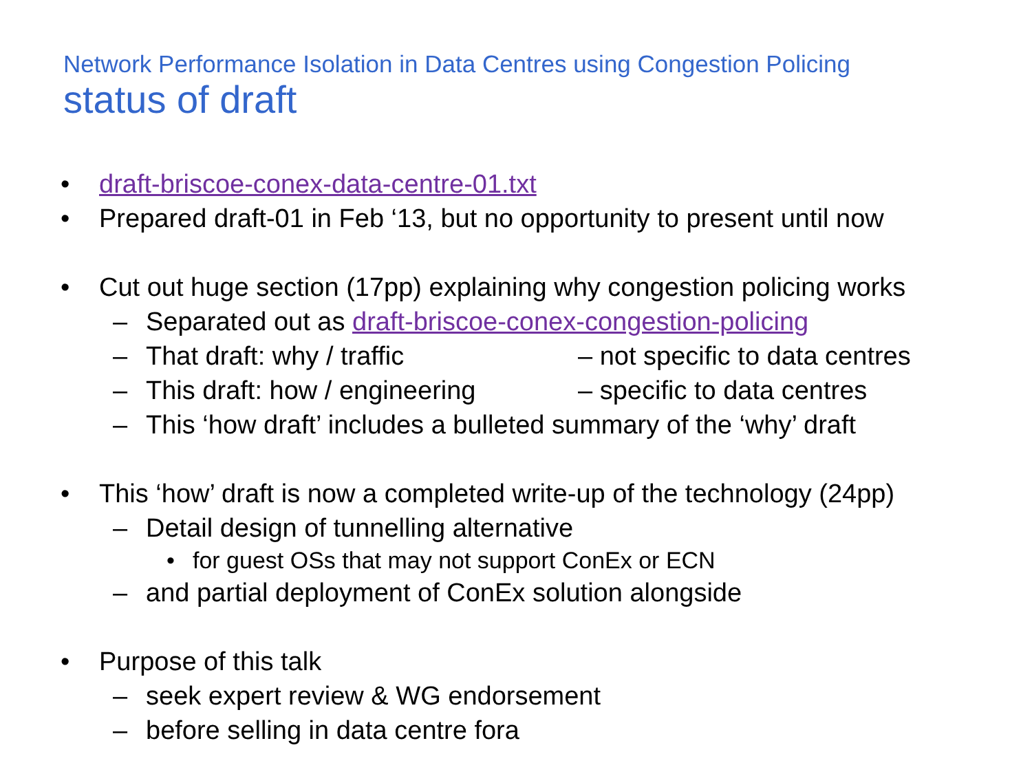Network Performance Isolation in Data Centres using Congestion Policing
status of draft
• draft-briscoe-conex-data-centre-01.txt
• Prepared draft-01 in Feb ‘13, but no opportunity to present until now
• Cut out huge section (17pp) explaining why congestion policing works
– Separated out as draft-briscoe-conex-congestion-policing
– That draft: why / traffic – not specific to data centres
– This draft: how / engineering – specific to data centres
– This ‘how draft’ includes a bulleted summary of the ‘why’ draft
• This ‘how’ draft is now a completed write-up of the technology (24pp)
– Detail design of tunnelling alternative
• for guest OSs that may not support ConEx or ECN
– and partial deployment of ConEx solution alongside
• Purpose of this talk
– seek expert review & WG endorsement
– before selling in data centre fora